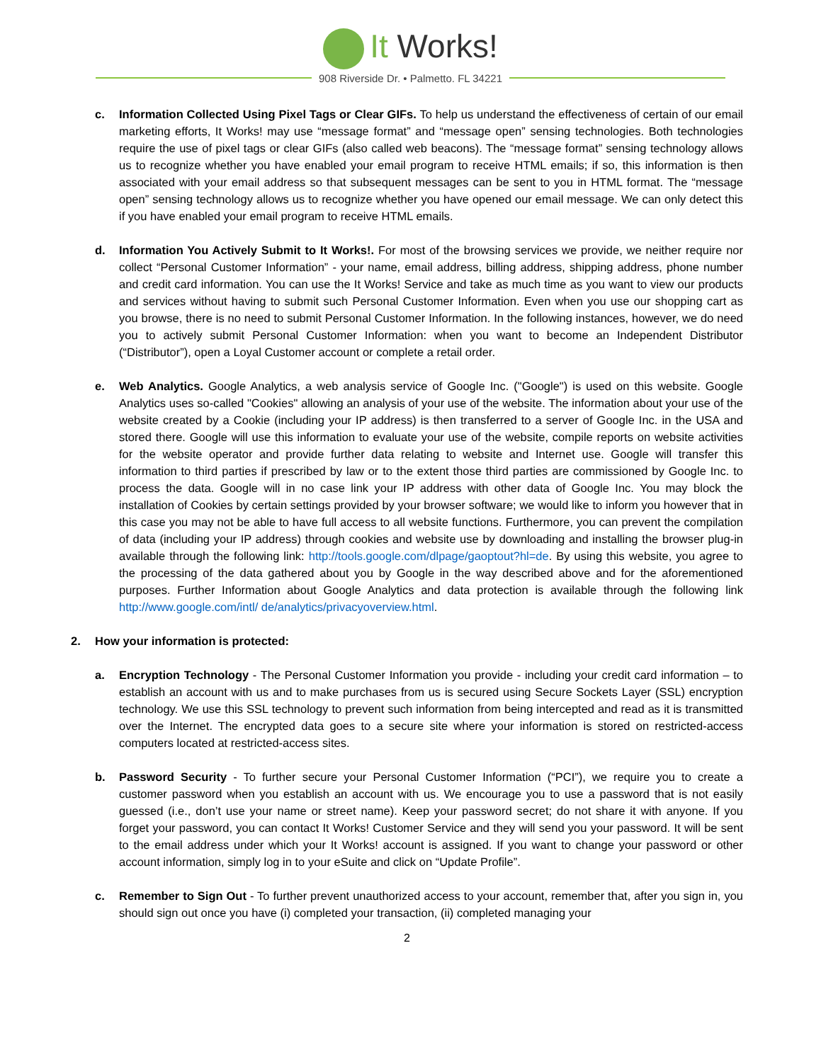It Works!
908 Riverside Dr. • Palmetto. FL 34221
c. Information Collected Using Pixel Tags or Clear GIFs. To help us understand the effectiveness of certain of our email marketing efforts, It Works! may use “message format” and “message open” sensing technologies. Both technologies require the use of pixel tags or clear GIFs (also called web beacons). The “message format” sensing technology allows us to recognize whether you have enabled your email program to receive HTML emails; if so, this information is then associated with your email address so that subsequent messages can be sent to you in HTML format. The “message open” sensing technology allows us to recognize whether you have opened our email message. We can only detect this if you have enabled your email program to receive HTML emails.
d. Information You Actively Submit to It Works!. For most of the browsing services we provide, we neither require nor collect “Personal Customer Information” - your name, email address, billing address, shipping address, phone number and credit card information. You can use the It Works! Service and take as much time as you want to view our products and services without having to submit such Personal Customer Information. Even when you use our shopping cart as you browse, there is no need to submit Personal Customer Information. In the following instances, however, we do need you to actively submit Personal Customer Information: when you want to become an Independent Distributor (“Distributor”), open a Loyal Customer account or complete a retail order.
e. Web Analytics. Google Analytics, a web analysis service of Google Inc. ("Google") is used on this website. Google Analytics uses so-called "Cookies" allowing an analysis of your use of the website. The information about your use of the website created by a Cookie (including your IP address) is then transferred to a server of Google Inc. in the USA and stored there. Google will use this information to evaluate your use of the website, compile reports on website activities for the website operator and provide further data relating to website and Internet use. Google will transfer this information to third parties if prescribed by law or to the extent those third parties are commissioned by Google Inc. to process the data. Google will in no case link your IP address with other data of Google Inc. You may block the installation of Cookies by certain settings provided by your browser software; we would like to inform you however that in this case you may not be able to have full access to all website functions. Furthermore, you can prevent the compilation of data (including your IP address) through cookies and website use by downloading and installing the browser plug-in available through the following link: http://tools.google.com/dlpage/gaoptout?hl=de. By using this website, you agree to the processing of the data gathered about you by Google in the way described above and for the aforementioned purposes. Further Information about Google Analytics and data protection is available through the following link http://www.google.com/intl/ de/analytics/privacyoverview.html.
2. How your information is protected:
a. Encryption Technology - The Personal Customer Information you provide - including your credit card information – to establish an account with us and to make purchases from us is secured using Secure Sockets Layer (SSL) encryption technology. We use this SSL technology to prevent such information from being intercepted and read as it is transmitted over the Internet. The encrypted data goes to a secure site where your information is stored on restricted-access computers located at restricted-access sites.
b. Password Security - To further secure your Personal Customer Information (“PCI”), we require you to create a customer password when you establish an account with us. We encourage you to use a password that is not easily guessed (i.e., don’t use your name or street name). Keep your password secret; do not share it with anyone. If you forget your password, you can contact It Works! Customer Service and they will send you your password. It will be sent to the email address under which your It Works! account is assigned. If you want to change your password or other account information, simply log in to your eSuite and click on “Update Profile”.
c. Remember to Sign Out - To further prevent unauthorized access to your account, remember that, after you sign in, you should sign out once you have (i) completed your transaction, (ii) completed managing your
2